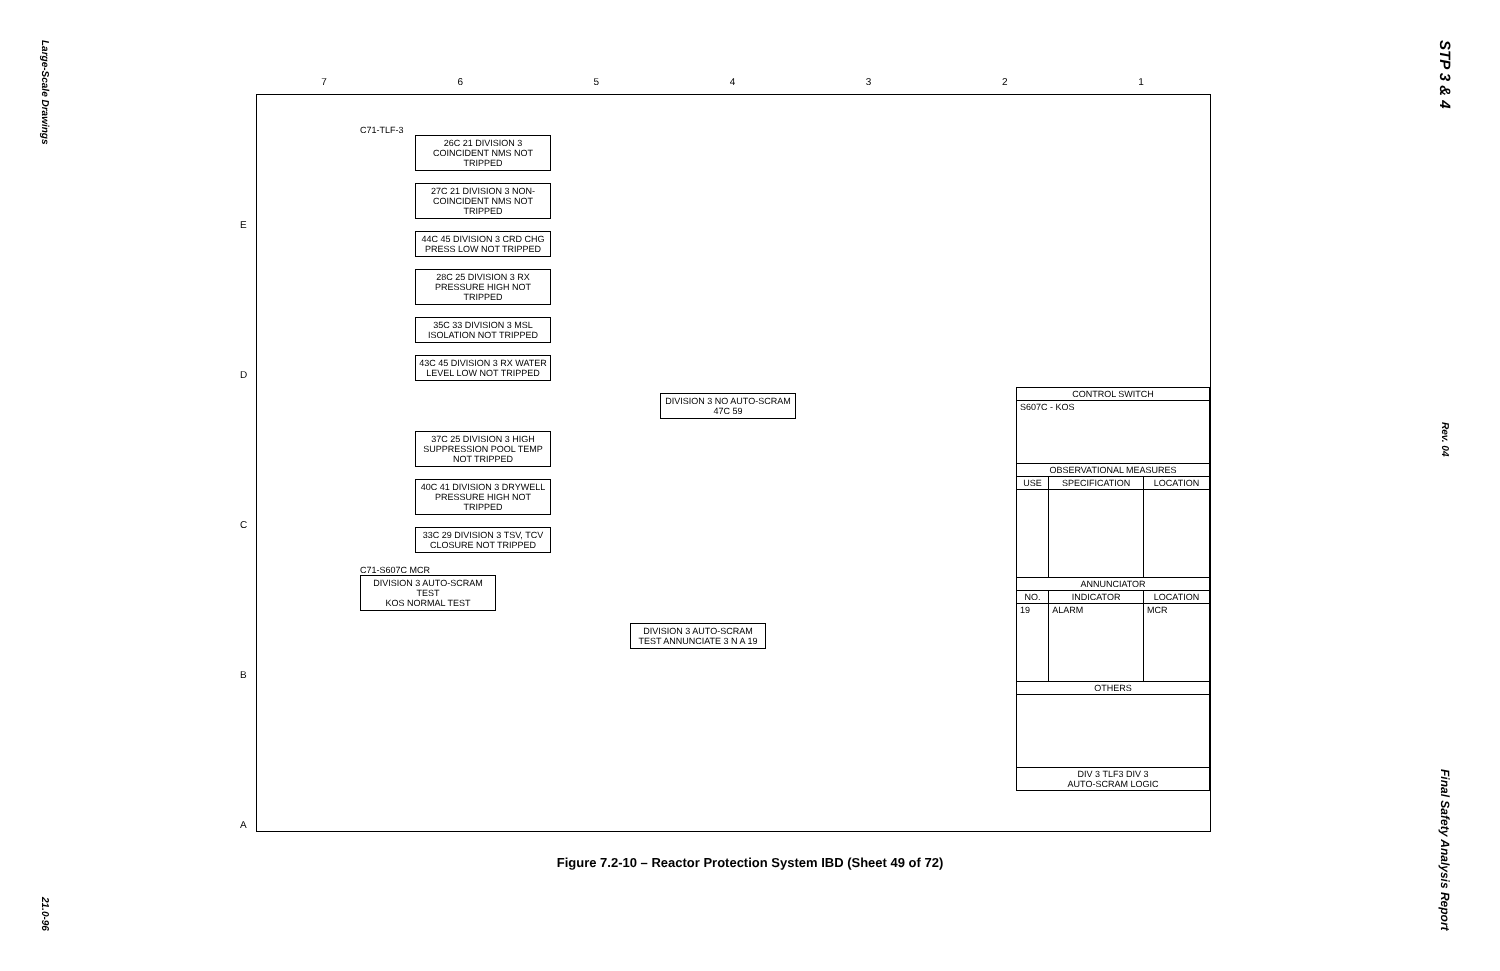Large-Scale Drawings
21.0-96
7654321
E
D
C
B
A
C71-TLF-3
26C 21 DIVISION 3 COINCIDENT NMS NOT TRIPPED
27C 21 DIVISION 3 NON-COINCIDENT NMS NOT TRIPPED
44C 45 DIVISION 3 CRD CHG PRESS LOW NOT TRIPPED
28C 25 DIVISION 3 RX PRESSURE HIGH NOT TRIPPED
35C 33 DIVISION 3 MSL ISOLATION NOT TRIPPED
43C 45 DIVISION 3 RX WATER LEVEL LOW NOT TRIPPED
DIVISION 3 NO AUTO-SCRAM 47C 59
37C 25 DIVISION 3 HIGH SUPPRESSION POOL TEMP NOT TRIPPED
40C 41 DIVISION 3 DRYWELL PRESSURE HIGH NOT TRIPPED
33C 29 DIVISION 3 TSV, TCV CLOSURE NOT TRIPPED
C71-S607C MCR
DIVISION 3 AUTO-SCRAM TEST
KOS NORMAL TEST
DIVISION 3 AUTO-SCRAM TEST ANNUNCIATE 3 N A 19
| CONTROL SWITCH | | |
| --- | --- | --- |
| S607C - KOS | | |
| OBSERVATIONAL MEASURES | | |
| USE | SPECIFICATION | LOCATION |
| ANNUNCIATOR | | |
| NO. | INDICATOR | LOCATION |
| 19 | ALARM | MCR |
| OTHERS | | |
| DIV 3 TLF3 DIV 3 AUTO-SCRAM LOGIC | | |
Figure 7.2-10 – Reactor Protection System IBD (Sheet 49 of 72)
STP 3 & 4
Rev. 04
Final Safety Analysis Report